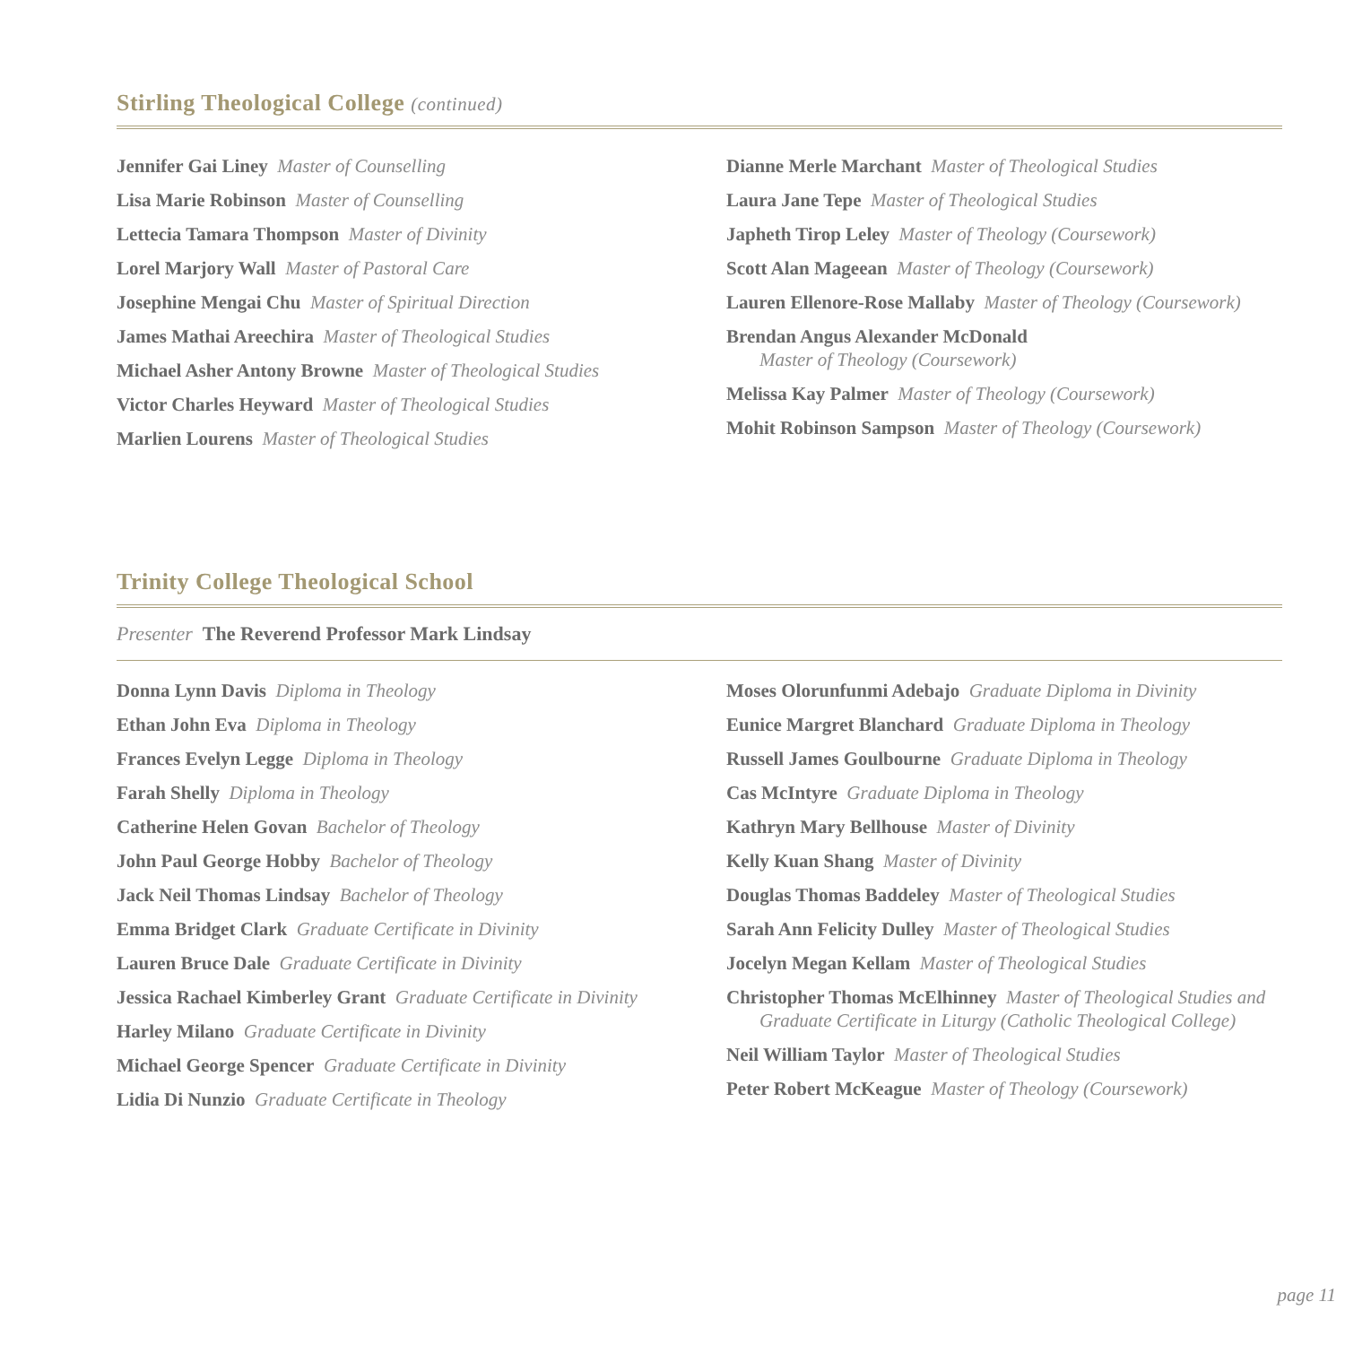Stirling Theological College (continued)
Jennifer Gai Liney Master of Counselling
Lisa Marie Robinson Master of Counselling
Lettecia Tamara Thompson Master of Divinity
Lorel Marjory Wall Master of Pastoral Care
Josephine Mengai Chu Master of Spiritual Direction
James Mathai Areechira Master of Theological Studies
Michael Asher Antony Browne Master of Theological Studies
Victor Charles Heyward Master of Theological Studies
Marlien Lourens Master of Theological Studies
Dianne Merle Marchant Master of Theological Studies
Laura Jane Tepe Master of Theological Studies
Japheth Tirop Leley Master of Theology (Coursework)
Scott Alan Mageean Master of Theology (Coursework)
Lauren Ellenore-Rose Mallaby Master of Theology (Coursework)
Brendan Angus Alexander McDonald
Master of Theology (Coursework)
Melissa Kay Palmer Master of Theology (Coursework)
Mohit Robinson Sampson Master of Theology (Coursework)
Trinity College Theological School
Presenter The Reverend Professor Mark Lindsay
Donna Lynn Davis Diploma in Theology
Ethan John Eva Diploma in Theology
Frances Evelyn Legge Diploma in Theology
Farah Shelly Diploma in Theology
Catherine Helen Govan Bachelor of Theology
John Paul George Hobby Bachelor of Theology
Jack Neil Thomas Lindsay Bachelor of Theology
Emma Bridget Clark Graduate Certificate in Divinity
Lauren Bruce Dale Graduate Certificate in Divinity
Jessica Rachael Kimberley Grant Graduate Certificate in Divinity
Harley Milano Graduate Certificate in Divinity
Michael George Spencer Graduate Certificate in Divinity
Lidia Di Nunzio Graduate Certificate in Theology
Moses Olorunfunmi Adebajo Graduate Diploma in Divinity
Eunice Margret Blanchard Graduate Diploma in Theology
Russell James Goulbourne Graduate Diploma in Theology
Cas McIntyre Graduate Diploma in Theology
Kathryn Mary Bellhouse Master of Divinity
Kelly Kuan Shang Master of Divinity
Douglas Thomas Baddeley Master of Theological Studies
Sarah Ann Felicity Dulley Master of Theological Studies
Jocelyn Megan Kellam Master of Theological Studies
Christopher Thomas McElhinney Master of Theological Studies and
Graduate Certificate in Liturgy (Catholic Theological College)
Neil William Taylor Master of Theological Studies
Peter Robert McKeague Master of Theology (Coursework)
page 11